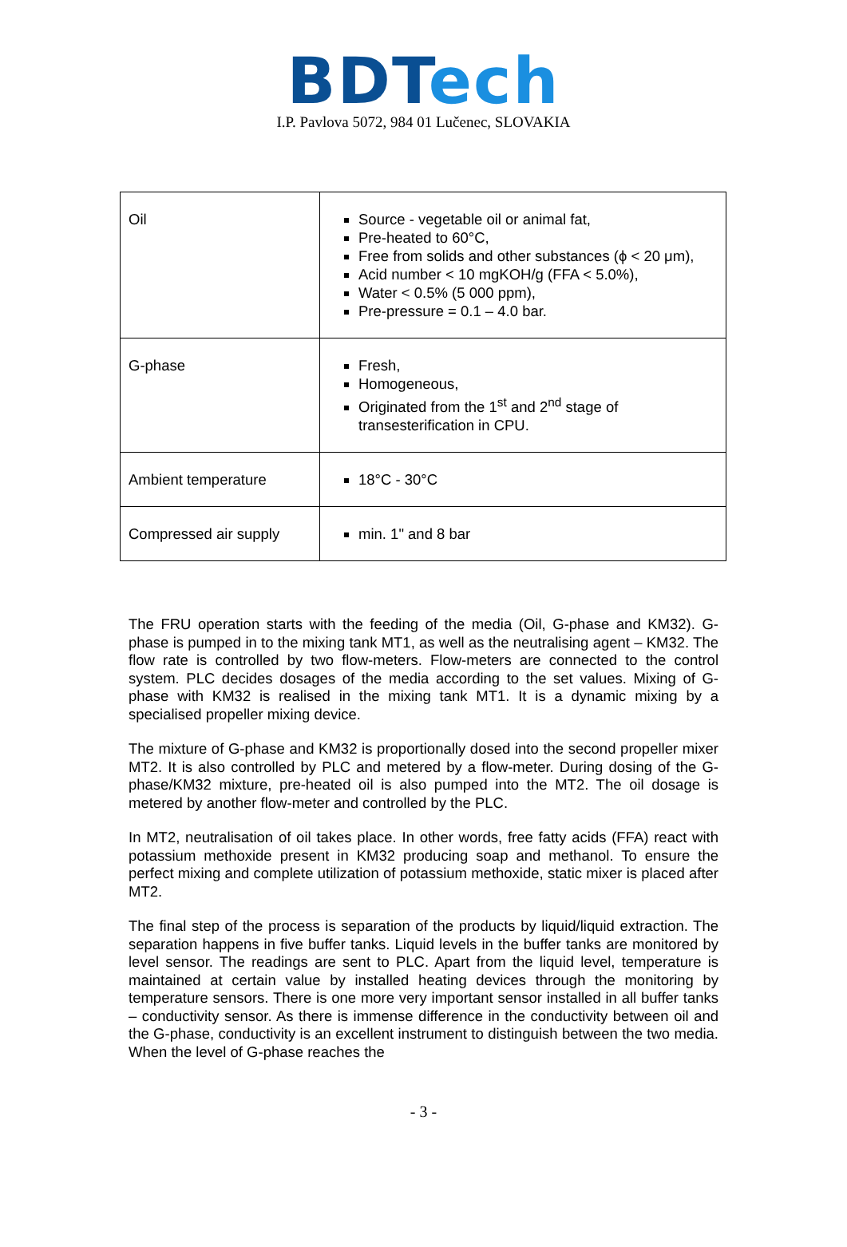BD Tech
I.P. Pavlova 5072, 984 01 Lučenec, SLOVAKIA
| Oil | Source - vegetable oil or animal fat, Pre-heated to 60°C, Free from solids and other substances (ϕ < 20 μm), Acid number < 10 mgKOH/g (FFA < 5.0%), Water < 0.5% (5 000 ppm), Pre-pressure = 0.1 – 4.0 bar. |
| G-phase | Fresh, Homogeneous, Originated from the 1<sup>st</sup> and 2<sup>nd</sup> stage of transesterification in CPU. |
| Ambient temperature | 18°C - 30°C |
| Compressed air supply | min. 1" and 8 bar |
The FRU operation starts with the feeding of the media (Oil, G-phase and KM32). G-phase is pumped in to the mixing tank MT1, as well as the neutralising agent – KM32. The flow rate is controlled by two flow-meters. Flow-meters are connected to the control system. PLC decides dosages of the media according to the set values. Mixing of G-phase with KM32 is realised in the mixing tank MT1. It is a dynamic mixing by a specialised propeller mixing device.
The mixture of G-phase and KM32 is proportionally dosed into the second propeller mixer MT2. It is also controlled by PLC and metered by a flow-meter. During dosing of the G-phase/KM32 mixture, pre-heated oil is also pumped into the MT2. The oil dosage is metered by another flow-meter and controlled by the PLC.
In MT2, neutralisation of oil takes place. In other words, free fatty acids (FFA) react with potassium methoxide present in KM32 producing soap and methanol. To ensure the perfect mixing and complete utilization of potassium methoxide, static mixer is placed after MT2.
The final step of the process is separation of the products by liquid/liquid extraction. The separation happens in five buffer tanks. Liquid levels in the buffer tanks are monitored by level sensor. The readings are sent to PLC. Apart from the liquid level, temperature is maintained at certain value by installed heating devices through the monitoring by temperature sensors. There is one more very important sensor installed in all buffer tanks – conductivity sensor. As there is immense difference in the conductivity between oil and the G-phase, conductivity is an excellent instrument to distinguish between the two media. When the level of G-phase reaches the
- 3 -